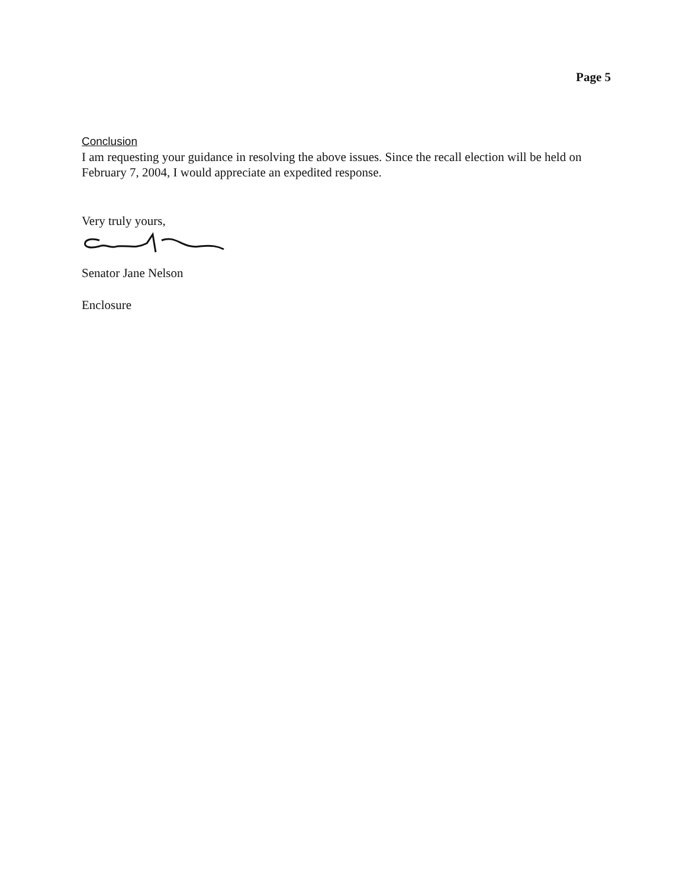Page 5
Conclusion
I am requesting your guidance in resolving the above issues. Since the recall election will be held on February 7, 2004, I would appreciate an expedited response.
Very truly yours,
Senator Jane Nelson
Enclosure